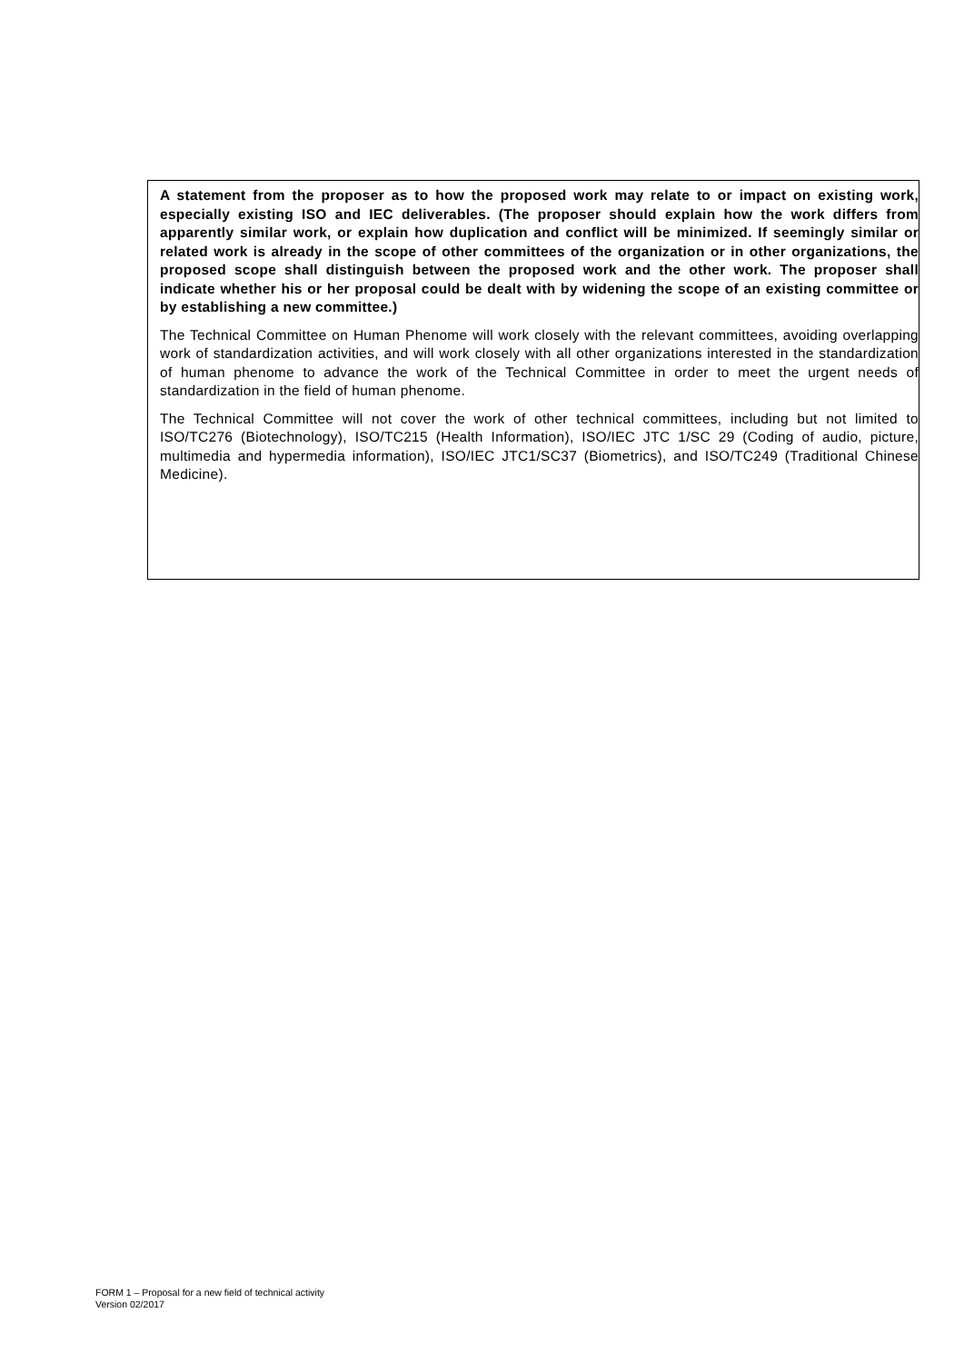A statement from the proposer as to how the proposed work may relate to or impact on existing work, especially existing ISO and IEC deliverables. (The proposer should explain how the work differs from apparently similar work, or explain how duplication and conflict will be minimized. If seemingly similar or related work is already in the scope of other committees of the organization or in other organizations, the proposed scope shall distinguish between the proposed work and the other work. The proposer shall indicate whether his or her proposal could be dealt with by widening the scope of an existing committee or by establishing a new committee.)
The Technical Committee on Human Phenome will work closely with the relevant committees, avoiding overlapping work of standardization activities, and will work closely with all other organizations interested in the standardization of human phenome to advance the work of the Technical Committee in order to meet the urgent needs of standardization in the field of human phenome.
The Technical Committee will not cover the work of other technical committees, including but not limited to ISO/TC276 (Biotechnology), ISO/TC215 (Health Information), ISO/IEC JTC 1/SC 29 (Coding of audio, picture, multimedia and hypermedia information), ISO/IEC JTC1/SC37 (Biometrics), and ISO/TC249 (Traditional Chinese Medicine).
FORM 1 – Proposal for a new field of technical activity
Version 02/2017